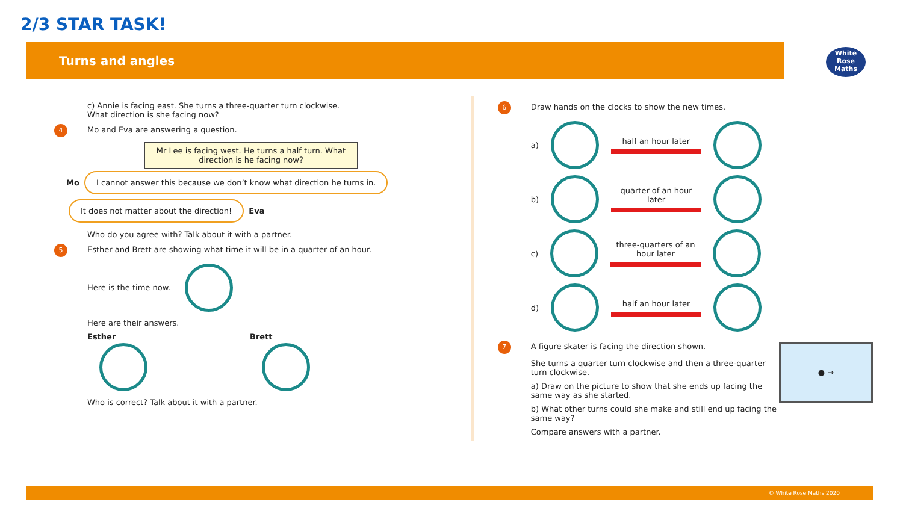2/3 STAR TASK!
Turns and angles
White Rose Maths
c) Annie is facing east. She turns a three-quarter turn clockwise.
What direction is she facing now?
4 Mo and Eva are answering a question.
Mr Lee is facing west. He turns a half turn. What direction is he facing now?
Mo I cannot answer this because we don’t know what direction he turns in. It does not matter about the direction! Eva
Who do you agree with? Talk about it with a partner.
5 Esther and Brett are showing what time it will be in a quarter of an hour.
Here is the time now.
Here are their answers.
Esther
Brett
Who is correct? Talk about it with a partner.
6 Draw hands on the clocks to show the new times.
a)
half an hour later
b)
quarter of an hour later
c)
three-quarters of an hour later
d)
half an hour later
7 A figure skater is facing the direction shown.
She turns a quarter turn clockwise and then a three-quarter turn clockwise.
a) Draw on the picture to show that she ends up facing the same way as she started.
b) What other turns could she make and still end up facing the same way?
Compare answers with a partner.
● →
© White Rose Maths 2020